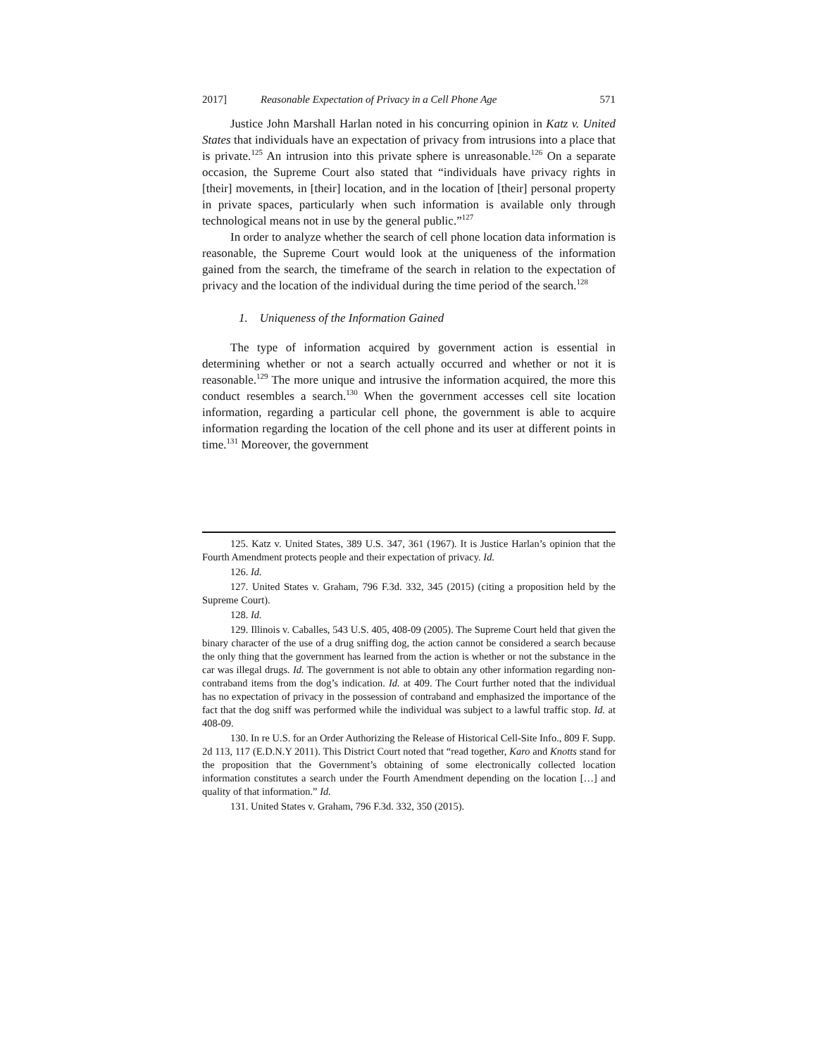2017] Reasonable Expectation of Privacy in a Cell Phone Age 571
Justice John Marshall Harlan noted in his concurring opinion in Katz v. United States that individuals have an expectation of privacy from intrusions into a place that is private.<sup>125</sup> An intrusion into this private sphere is unreasonable.<sup>126</sup> On a separate occasion, the Supreme Court also stated that “individuals have privacy rights in [their] movements, in [their] location, and in the location of [their] personal property in private spaces, particularly when such information is available only through technological means not in use by the general public.”<sup>127</sup>
In order to analyze whether the search of cell phone location data information is reasonable, the Supreme Court would look at the uniqueness of the information gained from the search, the timeframe of the search in relation to the expectation of privacy and the location of the individual during the time period of the search.<sup>128</sup>
1. Uniqueness of the Information Gained
The type of information acquired by government action is essential in determining whether or not a search actually occurred and whether or not it is reasonable.<sup>129</sup> The more unique and intrusive the information acquired, the more this conduct resembles a search.<sup>130</sup> When the government accesses cell site location information, regarding a particular cell phone, the government is able to acquire information regarding the location of the cell phone and its user at different points in time.<sup>131</sup> Moreover, the government
125. Katz v. United States, 389 U.S. 347, 361 (1967). It is Justice Harlan’s opinion that the Fourth Amendment protects people and their expectation of privacy. Id.
126. Id.
127. United States v. Graham, 796 F.3d. 332, 345 (2015) (citing a proposition held by the Supreme Court).
128. Id.
129. Illinois v. Caballes, 543 U.S. 405, 408-09 (2005). The Supreme Court held that given the binary character of the use of a drug sniffing dog, the action cannot be considered a search because the only thing that the government has learned from the action is whether or not the substance in the car was illegal drugs. Id. The government is not able to obtain any other information regarding non-contraband items from the dog’s indication. Id. at 409. The Court further noted that the individual has no expectation of privacy in the possession of contraband and emphasized the importance of the fact that the dog sniff was performed while the individual was subject to a lawful traffic stop. Id. at 408-09.
130. In re U.S. for an Order Authorizing the Release of Historical Cell-Site Info., 809 F. Supp. 2d 113, 117 (E.D.N.Y 2011). This District Court noted that “read together, Karo and Knotts stand for the proposition that the Government’s obtaining of some electronically collected location information constitutes a search under the Fourth Amendment depending on the location […] and quality of that information.” Id.
131. United States v. Graham, 796 F.3d. 332, 350 (2015).